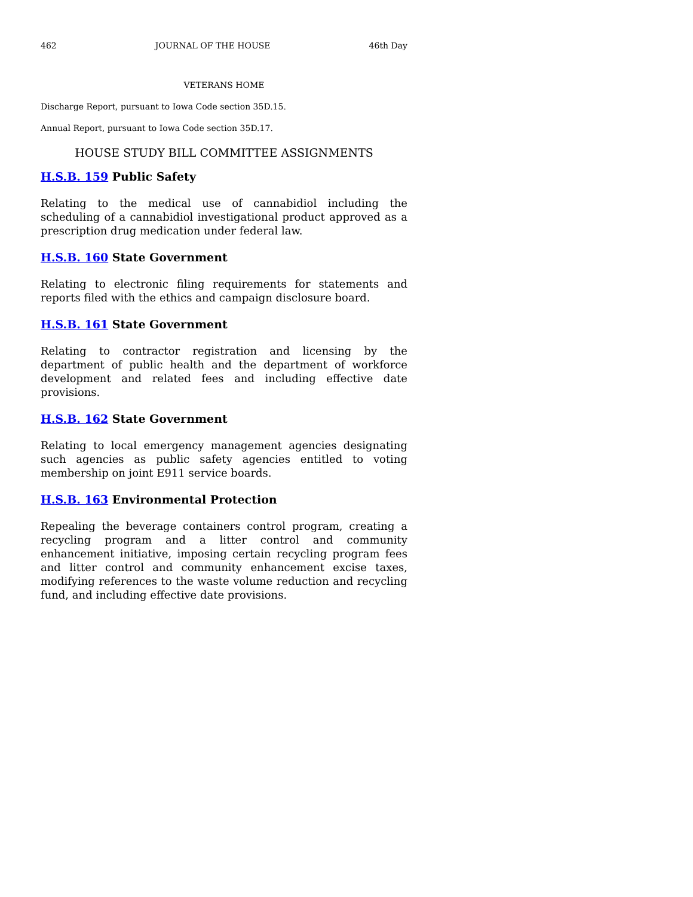462 JOURNAL OF THE HOUSE 46th Day
VETERANS HOME
Discharge Report, pursuant to Iowa Code section 35D.15.
Annual Report, pursuant to Iowa Code section 35D.17.
HOUSE STUDY BILL COMMITTEE ASSIGNMENTS
H.S.B. 159 Public Safety
Relating to the medical use of cannabidiol including the scheduling of a cannabidiol investigational product approved as a prescription drug medication under federal law.
H.S.B. 160 State Government
Relating to electronic filing requirements for statements and reports filed with the ethics and campaign disclosure board.
H.S.B. 161 State Government
Relating to contractor registration and licensing by the department of public health and the department of workforce development and related fees and including effective date provisions.
H.S.B. 162 State Government
Relating to local emergency management agencies designating such agencies as public safety agencies entitled to voting membership on joint E911 service boards.
H.S.B. 163 Environmental Protection
Repealing the beverage containers control program, creating a recycling program and a litter control and community enhancement initiative, imposing certain recycling program fees and litter control and community enhancement excise taxes, modifying references to the waste volume reduction and recycling fund, and including effective date provisions.